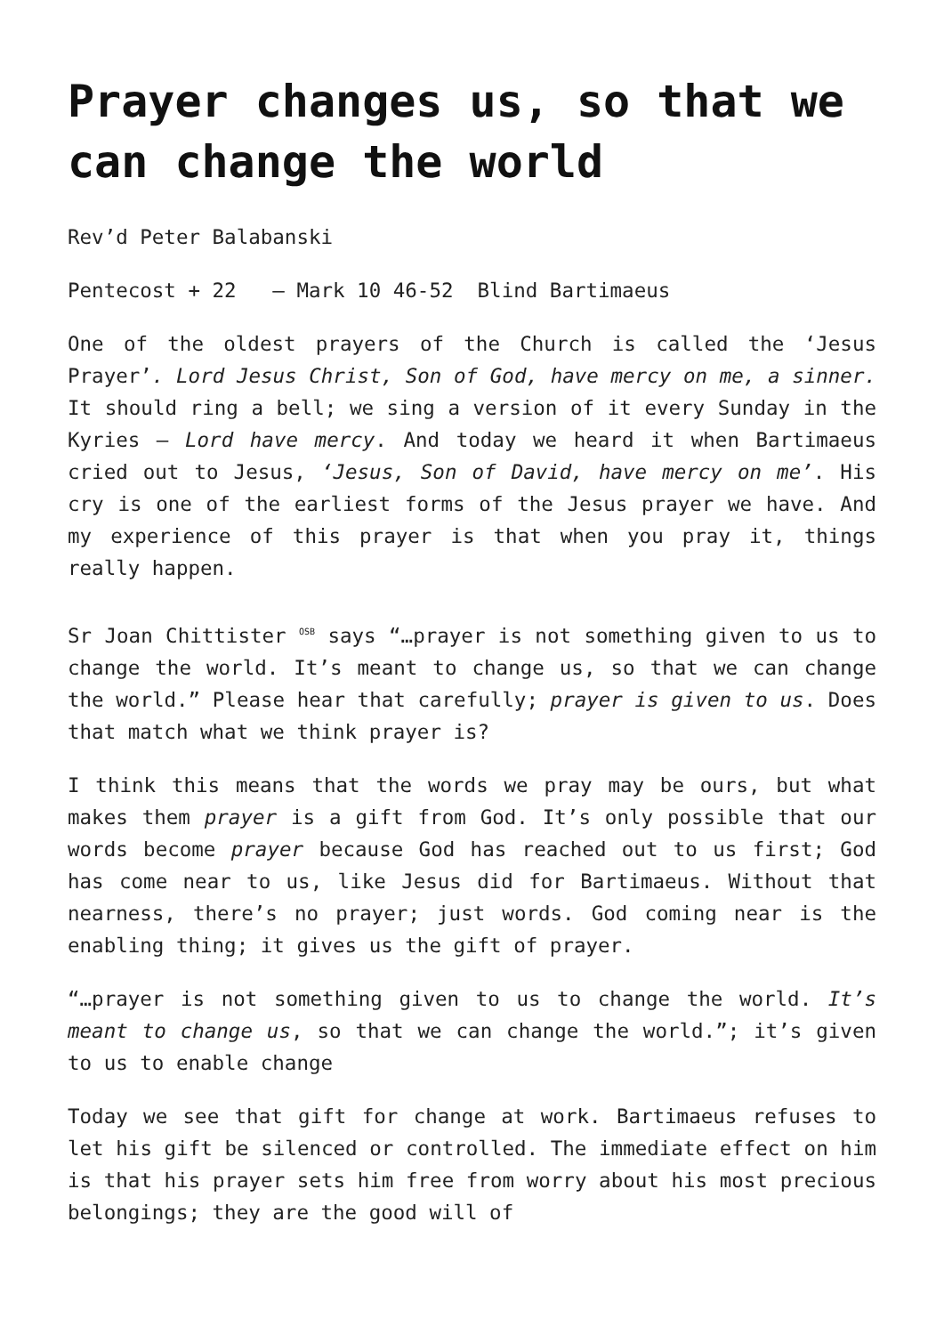Prayer changes us, so that we can change the world
Rev’d Peter Balabanski
Pentecost + 22 – Mark 10 46-52 Blind Bartimaeus
One of the oldest prayers of the Church is called the ‘Jesus Prayer’. Lord Jesus Christ, Son of God, have mercy on me, a sinner. It should ring a bell; we sing a version of it every Sunday in the Kyries – Lord have mercy. And today we heard it when Bartimaeus cried out to Jesus, ‘Jesus, Son of David, have mercy on me’. His cry is one of the earliest forms of the Jesus prayer we have. And my experience of this prayer is that when you pray it, things really happen.
Sr Joan Chittister <sup>OSB</sup> says “…prayer is not something given to us to change the world. It’s meant to change us, so that we can change the world.” Please hear that carefully; prayer is given to us. Does that match what we think prayer is?
I think this means that the words we pray may be ours, but what makes them prayer is a gift from God. It’s only possible that our words become prayer because God has reached out to us first; God has come near to us, like Jesus did for Bartimaeus. Without that nearness, there’s no prayer; just words. God coming near is the enabling thing; it gives us the gift of prayer.
“…prayer is not something given to us to change the world. It’s meant to change us, so that we can change the world.”; it’s given to us to enable change
Today we see that gift for change at work. Bartimaeus refuses to let his gift be silenced or controlled. The immediate effect on him is that his prayer sets him free from worry about his most precious belongings; they are the good will of